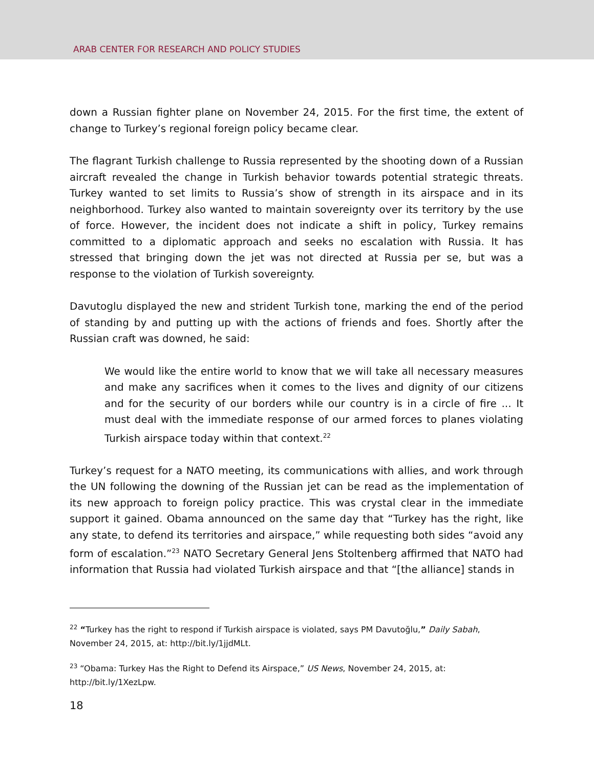ARAB CENTER FOR RESEARCH AND POLICY STUDIES
down a Russian fighter plane on November 24, 2015. For the first time, the extent of change to Turkey’s regional foreign policy became clear.
The flagrant Turkish challenge to Russia represented by the shooting down of a Russian aircraft revealed the change in Turkish behavior towards potential strategic threats. Turkey wanted to set limits to Russia’s show of strength in its airspace and in its neighborhood. Turkey also wanted to maintain sovereignty over its territory by the use of force. However, the incident does not indicate a shift in policy, Turkey remains committed to a diplomatic approach and seeks no escalation with Russia. It has stressed that bringing down the jet was not directed at Russia per se, but was a response to the violation of Turkish sovereignty.
Davutoglu displayed the new and strident Turkish tone, marking the end of the period of standing by and putting up with the actions of friends and foes. Shortly after the Russian craft was downed, he said:
We would like the entire world to know that we will take all necessary measures and make any sacrifices when it comes to the lives and dignity of our citizens and for the security of our borders while our country is in a circle of fire ... It must deal with the immediate response of our armed forces to planes violating Turkish airspace today within that context.<sup>22</sup>
Turkey’s request for a NATO meeting, its communications with allies, and work through the UN following the downing of the Russian jet can be read as the implementation of its new approach to foreign policy practice. This was crystal clear in the immediate support it gained. Obama announced on the same day that “Turkey has the right, like any state, to defend its territories and airspace,” while requesting both sides “avoid any form of escalation.”<sup>23</sup> NATO Secretary General Jens Stoltenberg affirmed that NATO had information that Russia had violated Turkish airspace and that “[the alliance] stands in
<sup>22</sup> “Turkey has the right to respond if Turkish airspace is violated, says PM Davutoğlu,” Daily Sabah, November 24, 2015, at: http://bit.ly/1jjdMLt.
<sup>23</sup> “Obama: Turkey Has the Right to Defend its Airspace,” US News, November 24, 2015, at: http://bit.ly/1XezLpw.
18